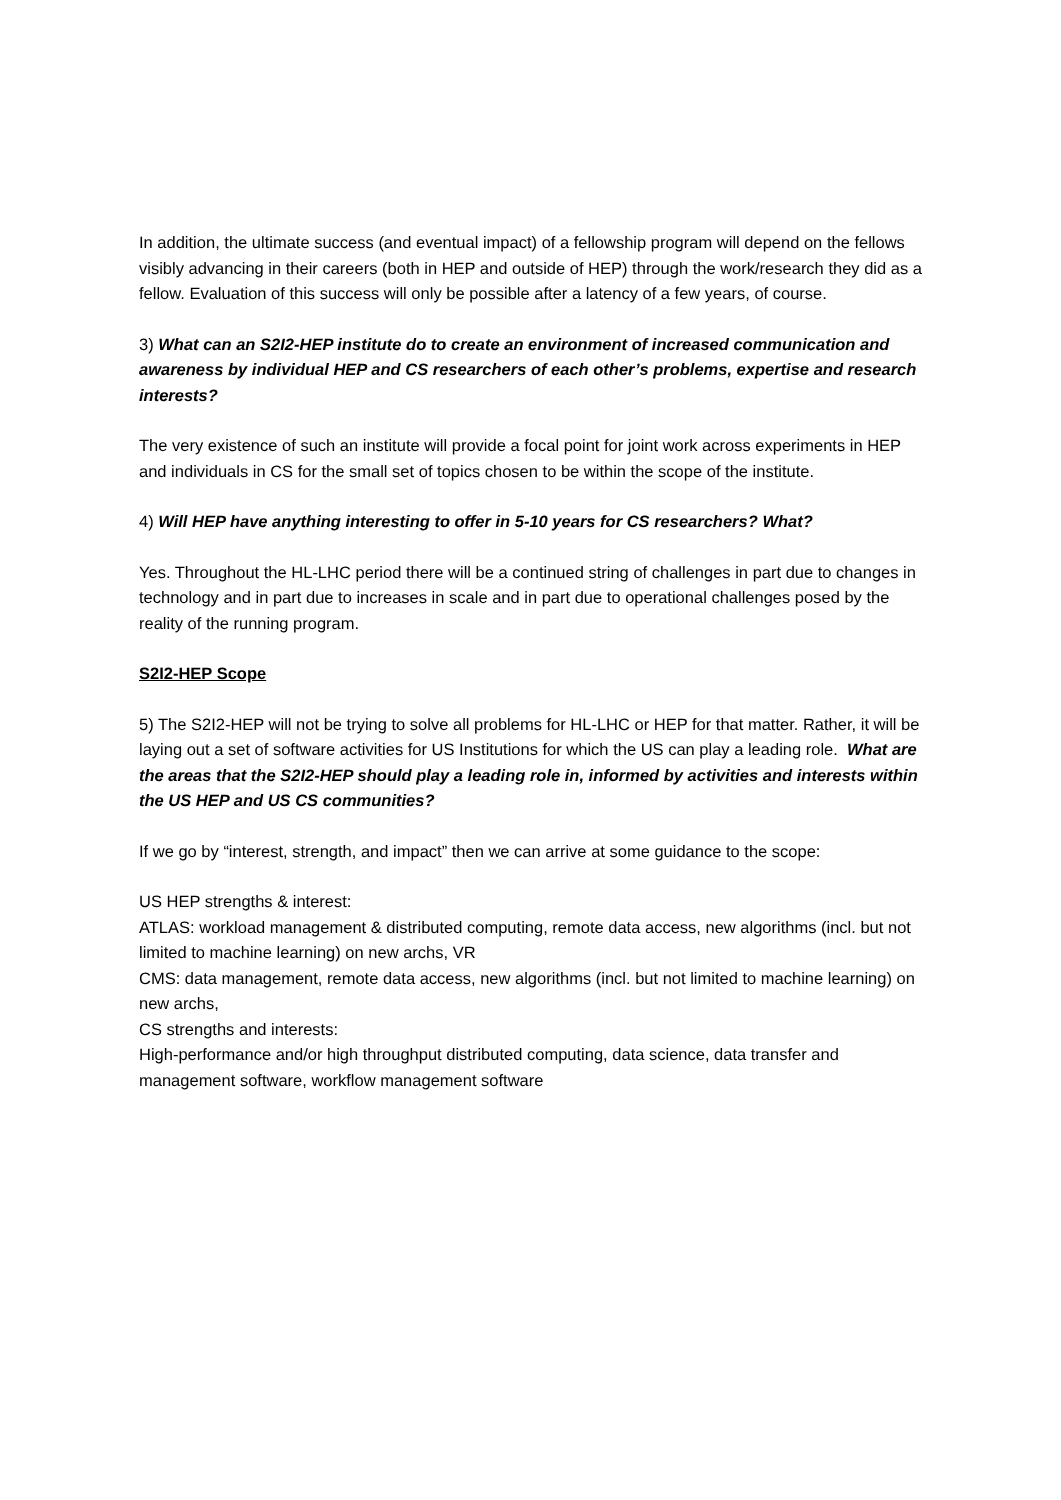In addition, the ultimate success (and eventual impact) of a fellowship program will depend on the fellows visibly advancing in their careers (both in HEP and outside of HEP) through the work/research they did as a fellow. Evaluation of this success will only be possible after a latency of a few years, of course.
3) What can an S2I2-HEP institute do to create an environment of increased communication and awareness by individual HEP and CS researchers of each other’s problems, expertise and research interests?
The very existence of such an institute will provide a focal point for joint work across experiments in HEP and individuals in CS for the small set of topics chosen to be within the scope of the institute.
4) Will HEP have anything interesting to offer in 5-10 years for CS researchers? What?
Yes. Throughout the HL-LHC period there will be a continued string of challenges in part due to changes in technology and in part due to increases in scale and in part due to operational challenges posed by the reality of the running program.
S2I2-HEP Scope
5) The S2I2-HEP will not be trying to solve all problems for HL-LHC or HEP for that matter. Rather, it will be laying out a set of software activities for US Institutions for which the US can play a leading role. What are the areas that the S2I2-HEP should play a leading role in, informed by activities and interests within the US HEP and US CS communities?
If we go by “interest, strength, and impact” then we can arrive at some guidance to the scope:
US HEP strengths & interest:
ATLAS: workload management & distributed computing, remote data access, new algorithms (incl. but not limited to machine learning) on new archs, VR
CMS: data management, remote data access, new algorithms (incl. but not limited to machine learning) on new archs,
CS strengths and interests:
High-performance and/or high throughput distributed computing, data science, data transfer and management software, workflow management software